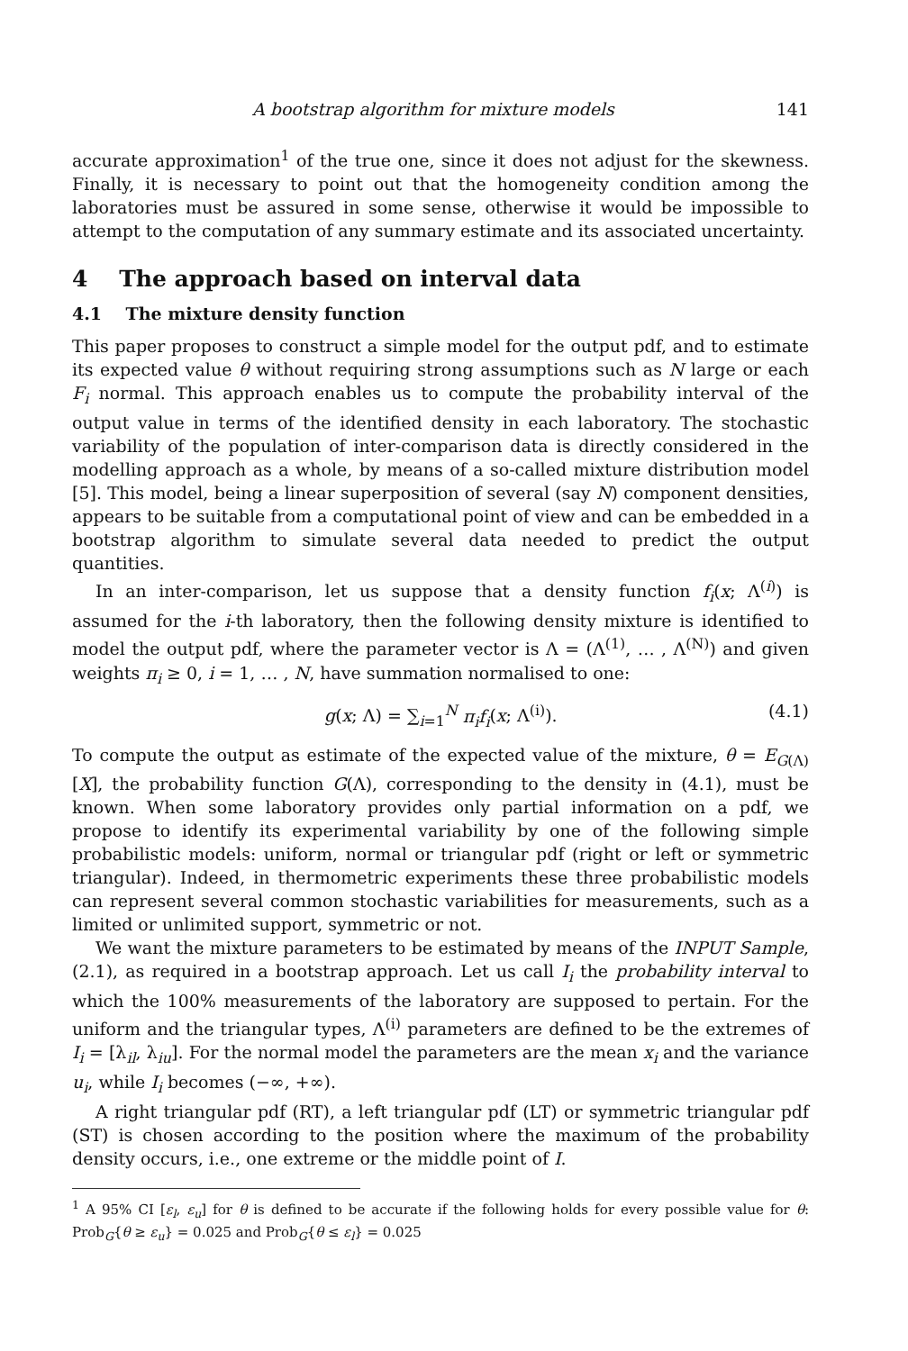A bootstrap algorithm for mixture models 141
accurate approximation<sup>1</sup> of the true one, since it does not adjust for the skewness. Finally, it is necessary to point out that the homogeneity condition among the laboratories must be assured in some sense, otherwise it would be impossible to attempt to the computation of any summary estimate and its associated uncertainty.
4 The approach based on interval data
4.1 The mixture density function
This paper proposes to construct a simple model for the output pdf, and to estimate its expected value θ without requiring strong assumptions such as N large or each F<sub>i</sub> normal. This approach enables us to compute the probability interval of the output value in terms of the identified density in each laboratory. The stochastic variability of the population of inter-comparison data is directly considered in the modelling approach as a whole, by means of a so-called mixture distribution model [5]. This model, being a linear superposition of several (say N) component densities, appears to be suitable from a computational point of view and can be embedded in a bootstrap algorithm to simulate several data needed to predict the output quantities.
In an inter-comparison, let us suppose that a density function f<sub>i</sub>(x; Λ<sup>(i)</sup>) is assumed for the i-th laboratory, then the following density mixture is identified to model the output pdf, where the parameter vector is Λ = (Λ<sup>(1)</sup>, … , Λ<sup>(N)</sup>) and given weights π<sub>i</sub> ≥ 0, i = 1, … , N, have summation normalised to one:
g(x; Λ) = ∑<sub>i=1</sub><sup>N</sup> π<sub>i</sub>f<sub>i</sub>(x; Λ<sup>(i)</sup>). (4.1)
To compute the output as estimate of the expected value of the mixture, θ = E<sub>G(Λ)</sub>[X], the probability function G(Λ), corresponding to the density in (4.1), must be known. When some laboratory provides only partial information on a pdf, we propose to identify its experimental variability by one of the following simple probabilistic models: uniform, normal or triangular pdf (right or left or symmetric triangular). Indeed, in thermometric experiments these three probabilistic models can represent several common stochastic variabilities for measurements, such as a limited or unlimited support, symmetric or not.
We want the mixture parameters to be estimated by means of the INPUT Sample, (2.1), as required in a bootstrap approach. Let us call I<sub>i</sub> the probability interval to which the 100% measurements of the laboratory are supposed to pertain. For the uniform and the triangular types, Λ<sup>(i)</sup> parameters are defined to be the extremes of I<sub>i</sub> = [λ<sub>il</sub>, λ<sub>iu</sub>]. For the normal model the parameters are the mean x<sub>i</sub> and the variance u<sub>i</sub>, while I<sub>i</sub> becomes (−∞, +∞).
A right triangular pdf (RT), a left triangular pdf (LT) or symmetric triangular pdf (ST) is chosen according to the position where the maximum of the probability density occurs, i.e., one extreme or the middle point of I.
<sup>1</sup> A 95% CI [ε<sub>l</sub>, ε<sub>u</sub>] for θ is defined to be accurate if the following holds for every possible value for θ: Prob<sub>G</sub>{θ ≥ ε<sub>u</sub>} = 0.025 and Prob<sub>G</sub>{θ ≤ ε<sub>l</sub>} = 0.025